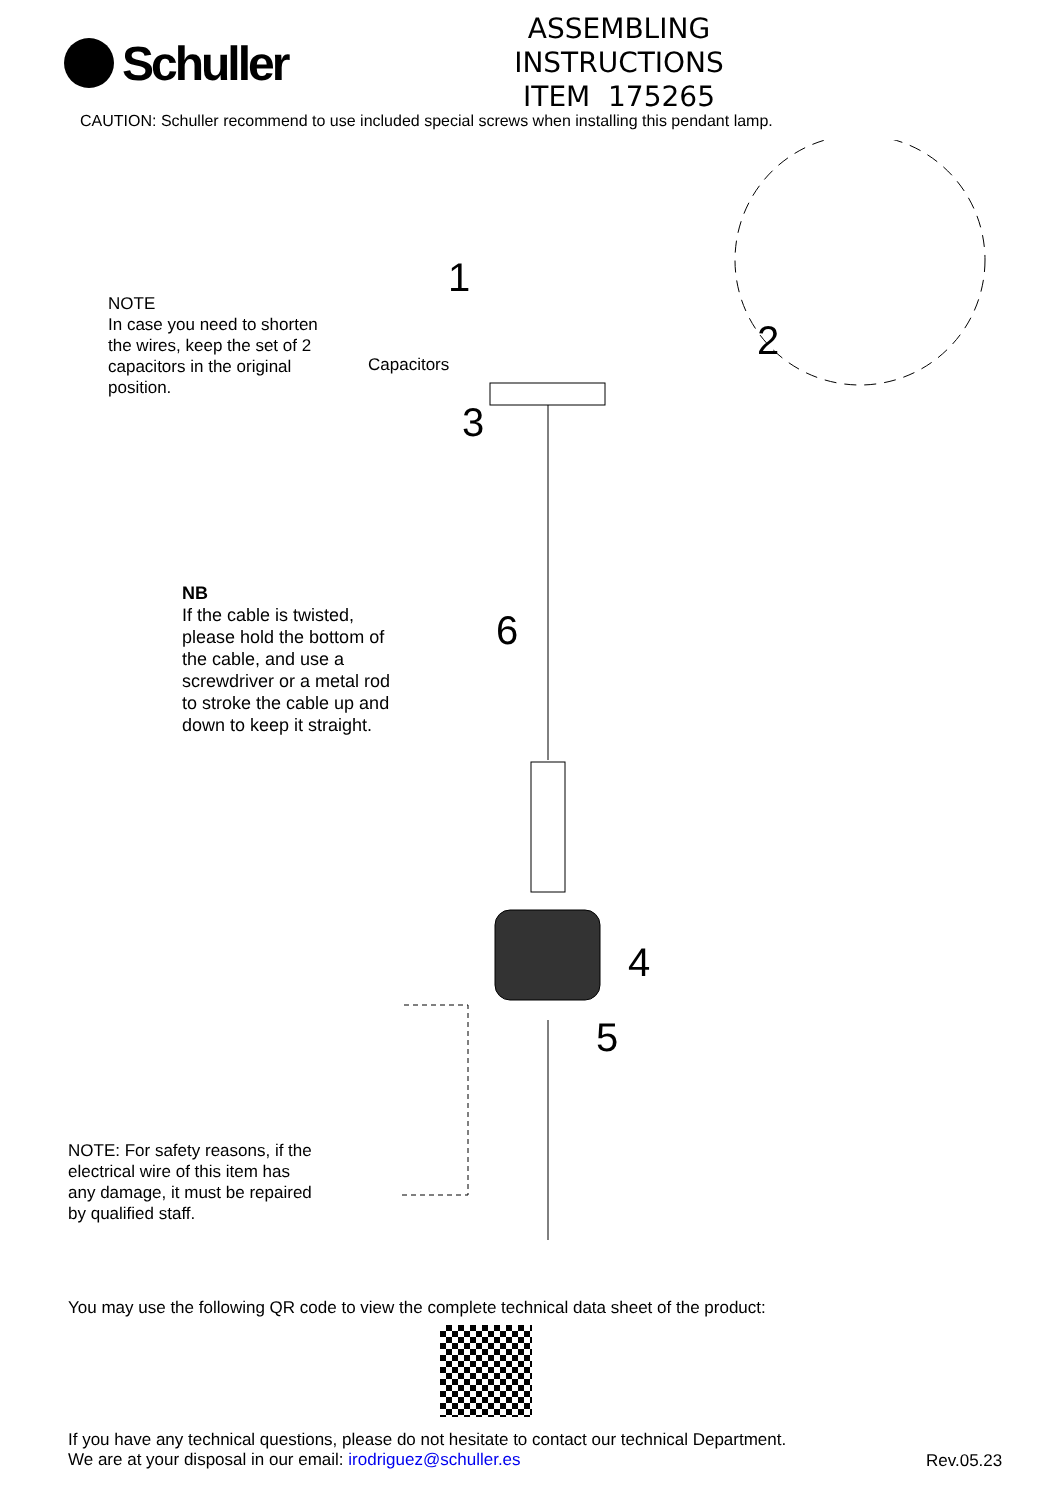Schuller
ASSEMBLING INSTRUCTIONS
ITEM 175265
CAUTION: Schuller recommend to use included special screws when installing this pendant lamp.
1
2
3
4
5
6
NOTE
In case you need to shorten
the wires, keep the set of 2
capacitors in the original
position.
Capacitors
NB
If the cable is twisted,
please hold the bottom of
the cable, and use a
screwdriver or a metal rod
to stroke the cable up and
down to keep it straight.
NOTE: For safety reasons, if the
electrical wire of this item has
any damage, it must be repaired
by qualified staff.
You may use the following QR code to view the complete technical data sheet of the product:
If you have any technical questions, please do not hesitate to contact our technical Department.
We are at your disposal in our email: irodriguez@schuller.es
Rev.05.23